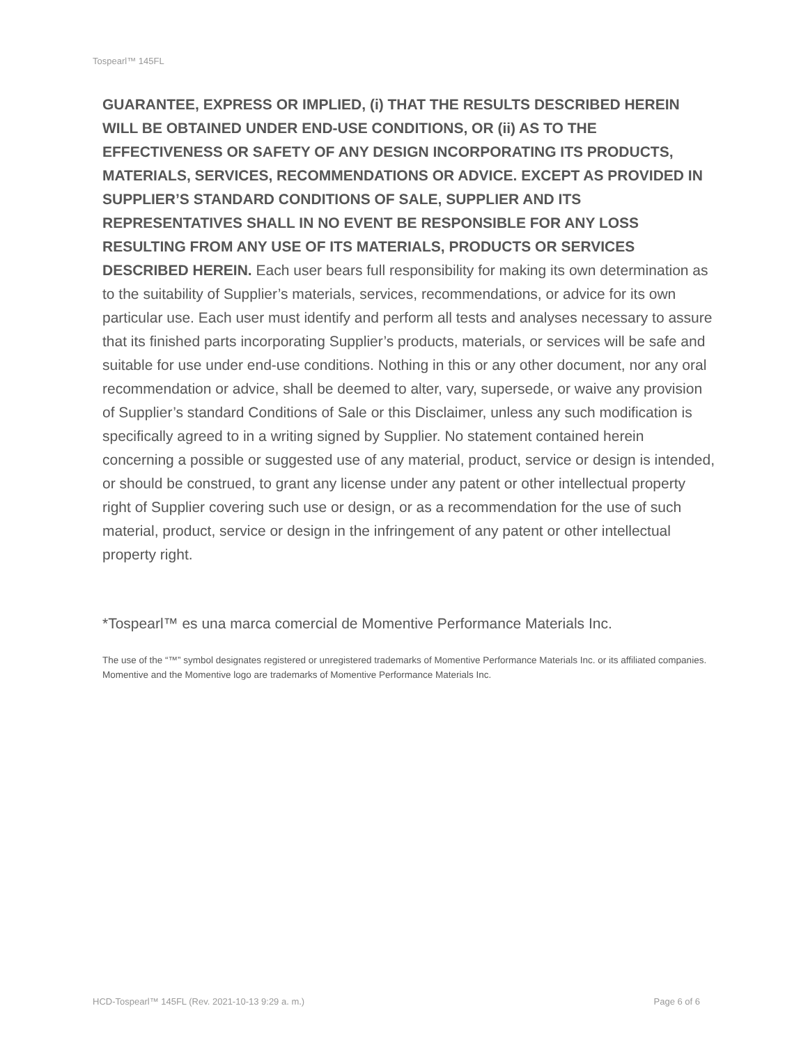Tospearl™ 145FL
GUARANTEE, EXPRESS OR IMPLIED, (i) THAT THE RESULTS DESCRIBED HEREIN WILL BE OBTAINED UNDER END-USE CONDITIONS, OR (ii) AS TO THE EFFECTIVENESS OR SAFETY OF ANY DESIGN INCORPORATING ITS PRODUCTS, MATERIALS, SERVICES, RECOMMENDATIONS OR ADVICE. EXCEPT AS PROVIDED IN SUPPLIER’S STANDARD CONDITIONS OF SALE, SUPPLIER AND ITS REPRESENTATIVES SHALL IN NO EVENT BE RESPONSIBLE FOR ANY LOSS RESULTING FROM ANY USE OF ITS MATERIALS, PRODUCTS OR SERVICES DESCRIBED HEREIN. Each user bears full responsibility for making its own determination as to the suitability of Supplier’s materials, services, recommendations, or advice for its own particular use. Each user must identify and perform all tests and analyses necessary to assure that its finished parts incorporating Supplier’s products, materials, or services will be safe and suitable for use under end-use conditions. Nothing in this or any other document, nor any oral recommendation or advice, shall be deemed to alter, vary, supersede, or waive any provision of Supplier’s standard Conditions of Sale or this Disclaimer, unless any such modification is specifically agreed to in a writing signed by Supplier. No statement contained herein concerning a possible or suggested use of any material, product, service or design is intended, or should be construed, to grant any license under any patent or other intellectual property right of Supplier covering such use or design, or as a recommendation for the use of such material, product, service or design in the infringement of any patent or other intellectual property right.
*Tospearl™ es una marca comercial de Momentive Performance Materials Inc.
The use of the “™” symbol designates registered or unregistered trademarks of Momentive Performance Materials Inc. or its affiliated companies. Momentive and the Momentive logo are trademarks of Momentive Performance Materials Inc.
HCD-Tospearl™ 145FL (Rev. 2021-10-13 9:29 a. m.) Page 6 of 6